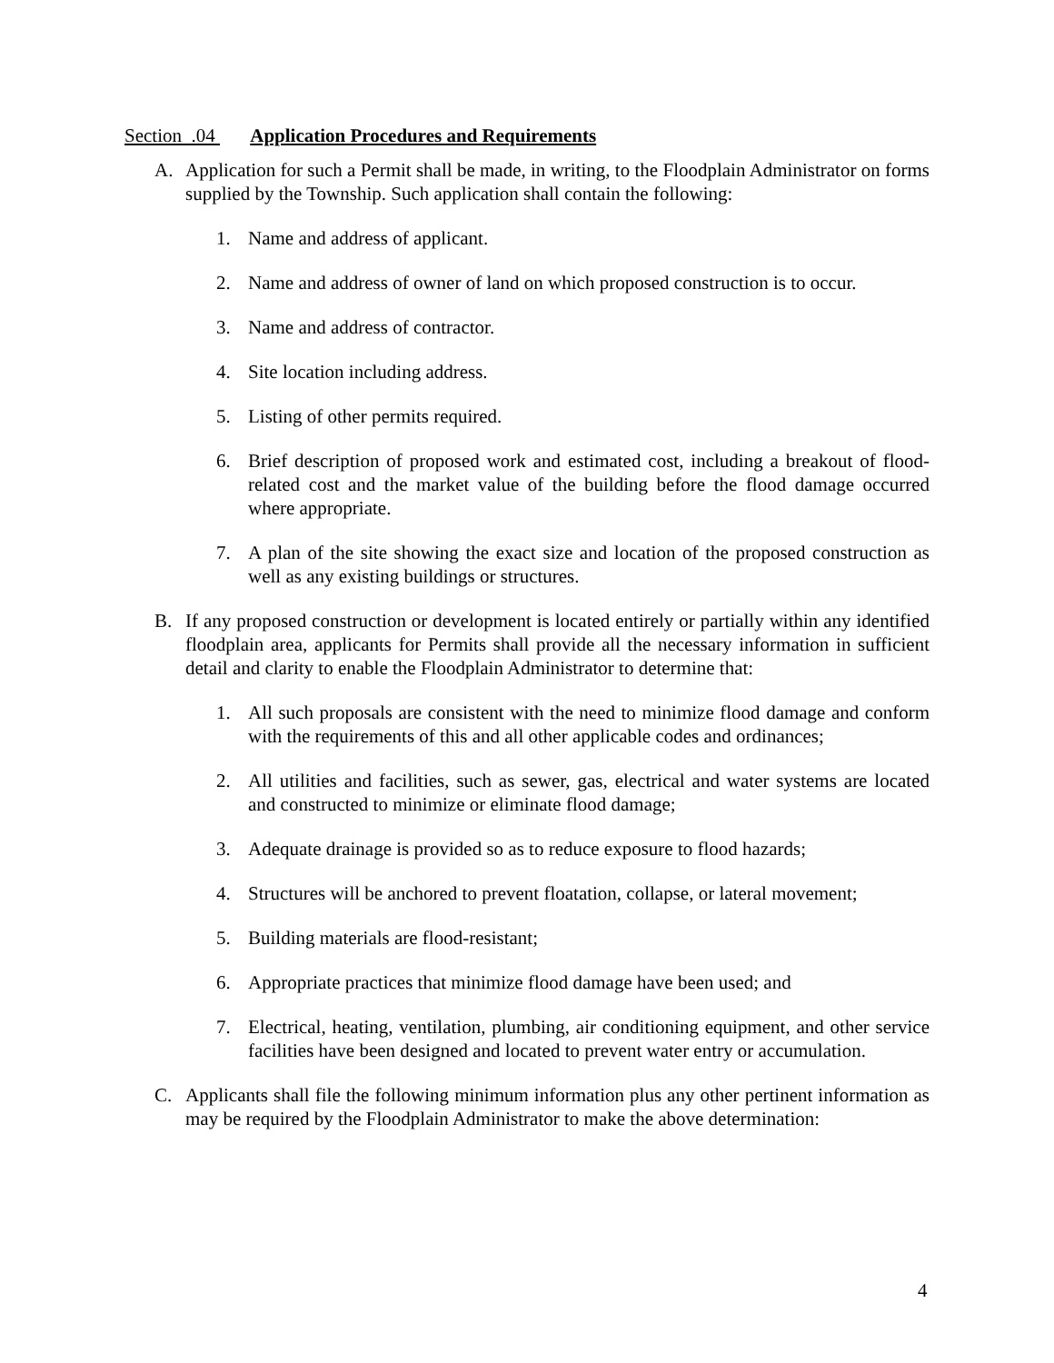Section .04 Application Procedures and Requirements
A. Application for such a Permit shall be made, in writing, to the Floodplain Administrator on forms supplied by the Township. Such application shall contain the following:
1. Name and address of applicant.
2. Name and address of owner of land on which proposed construction is to occur.
3. Name and address of contractor.
4. Site location including address.
5. Listing of other permits required.
6. Brief description of proposed work and estimated cost, including a breakout of flood-related cost and the market value of the building before the flood damage occurred where appropriate.
7. A plan of the site showing the exact size and location of the proposed construction as well as any existing buildings or structures.
B. If any proposed construction or development is located entirely or partially within any identified floodplain area, applicants for Permits shall provide all the necessary information in sufficient detail and clarity to enable the Floodplain Administrator to determine that:
1. All such proposals are consistent with the need to minimize flood damage and conform with the requirements of this and all other applicable codes and ordinances;
2. All utilities and facilities, such as sewer, gas, electrical and water systems are located and constructed to minimize or eliminate flood damage;
3. Adequate drainage is provided so as to reduce exposure to flood hazards;
4. Structures will be anchored to prevent floatation, collapse, or lateral movement;
5. Building materials are flood-resistant;
6. Appropriate practices that minimize flood damage have been used; and
7. Electrical, heating, ventilation, plumbing, air conditioning equipment, and other service facilities have been designed and located to prevent water entry or accumulation.
C. Applicants shall file the following minimum information plus any other pertinent information as may be required by the Floodplain Administrator to make the above determination:
4